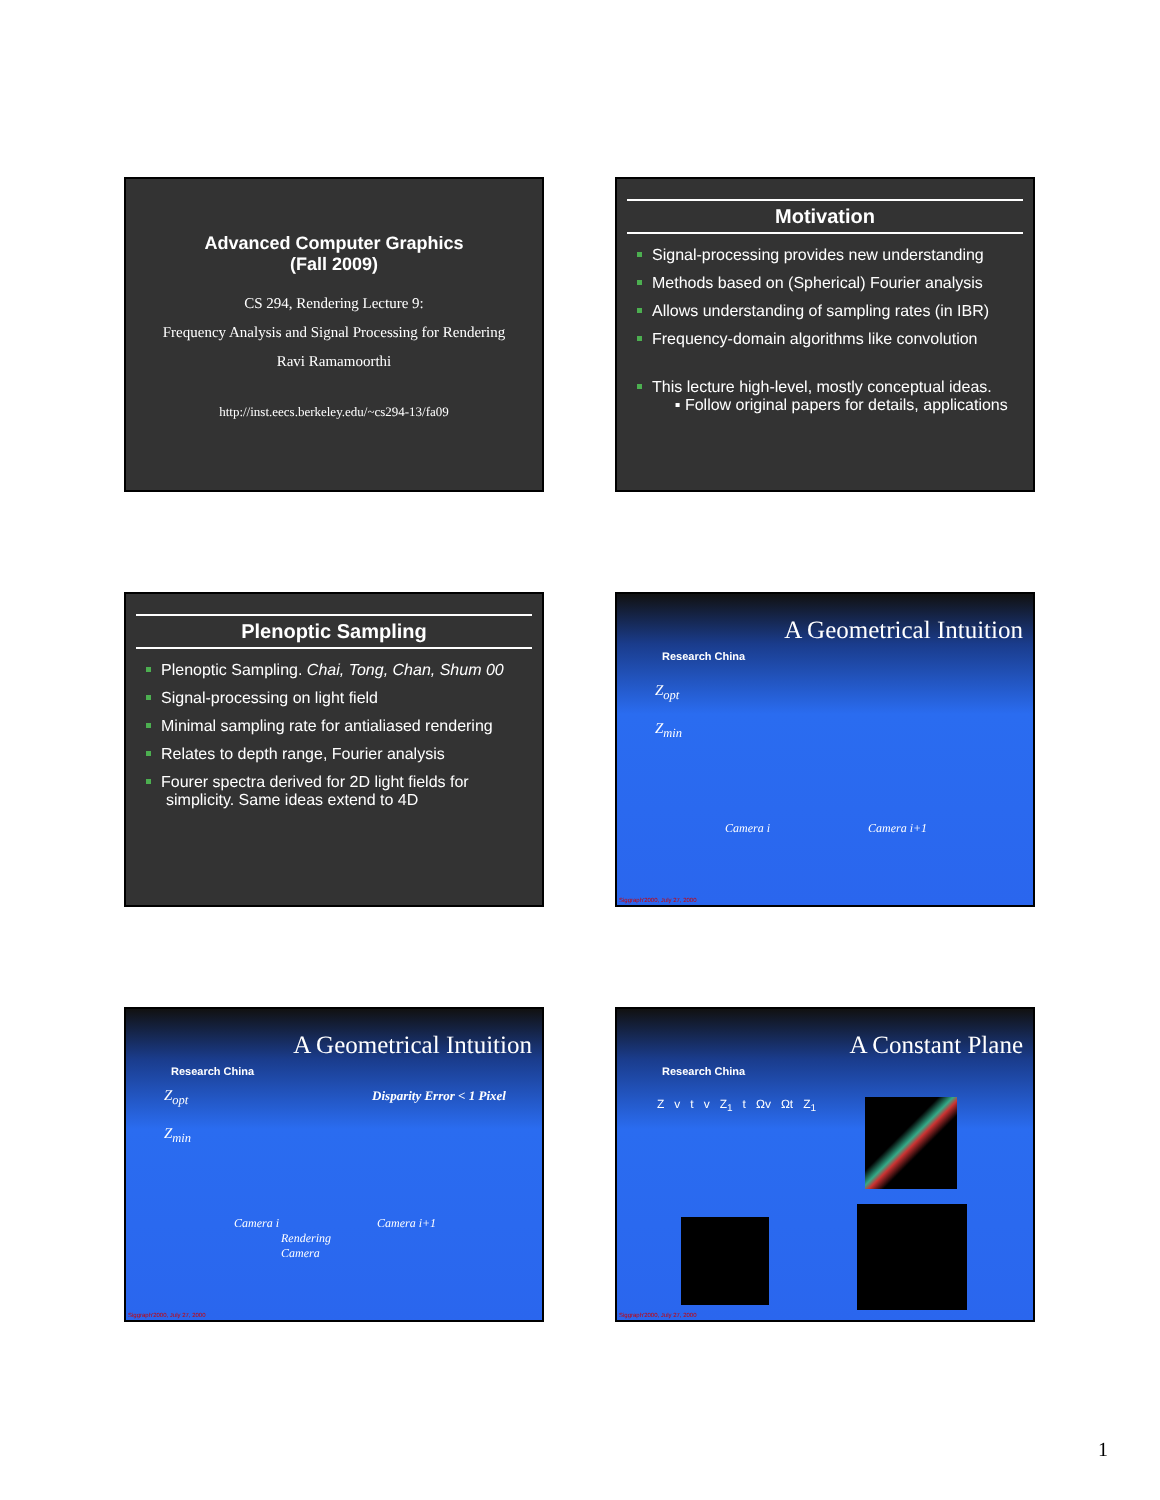Advanced Computer Graphics
(Fall 2009)
CS 294, Rendering Lecture 9:
Frequency Analysis and Signal Processing for Rendering
Ravi Ramamoorthi
http://inst.eecs.berkeley.edu/~cs294-13/fa09
Motivation
Signal-processing provides new understanding
Methods based on (Spherical) Fourier analysis
Allows understanding of sampling rates (in IBR)
Frequency-domain algorithms like convolution
This lecture high-level, mostly conceptual ideas.
▪ Follow original papers for details, applications
Plenoptic Sampling
Plenoptic Sampling. Chai, Tong, Chan, Shum 00
Signal-processing on light field
Minimal sampling rate for antialiased rendering
Relates to depth range, Fourier analysis
Fourer spectra derived for 2D light fields for simplicity. Same ideas extend to 4D
A Geometrical Intuition
Research China
Z<sub>opt</sub>
Z<sub>min</sub>
Camera i Camera i+1
Siggraph'2000, July 27, 2000
A Geometrical Intuition
Research China
Z<sub>opt</sub> Disparity Error < 1 Pixel
Z<sub>min</sub>
Camera i Camera i+1
Rendering
Camera
Siggraph'2000, July 27, 2000
A Constant Plane
Research China
Z v t v Z<sub>1</sub> t Ωv Ωt Z<sub>1</sub>
Siggraph'2000, July 27, 2000
1